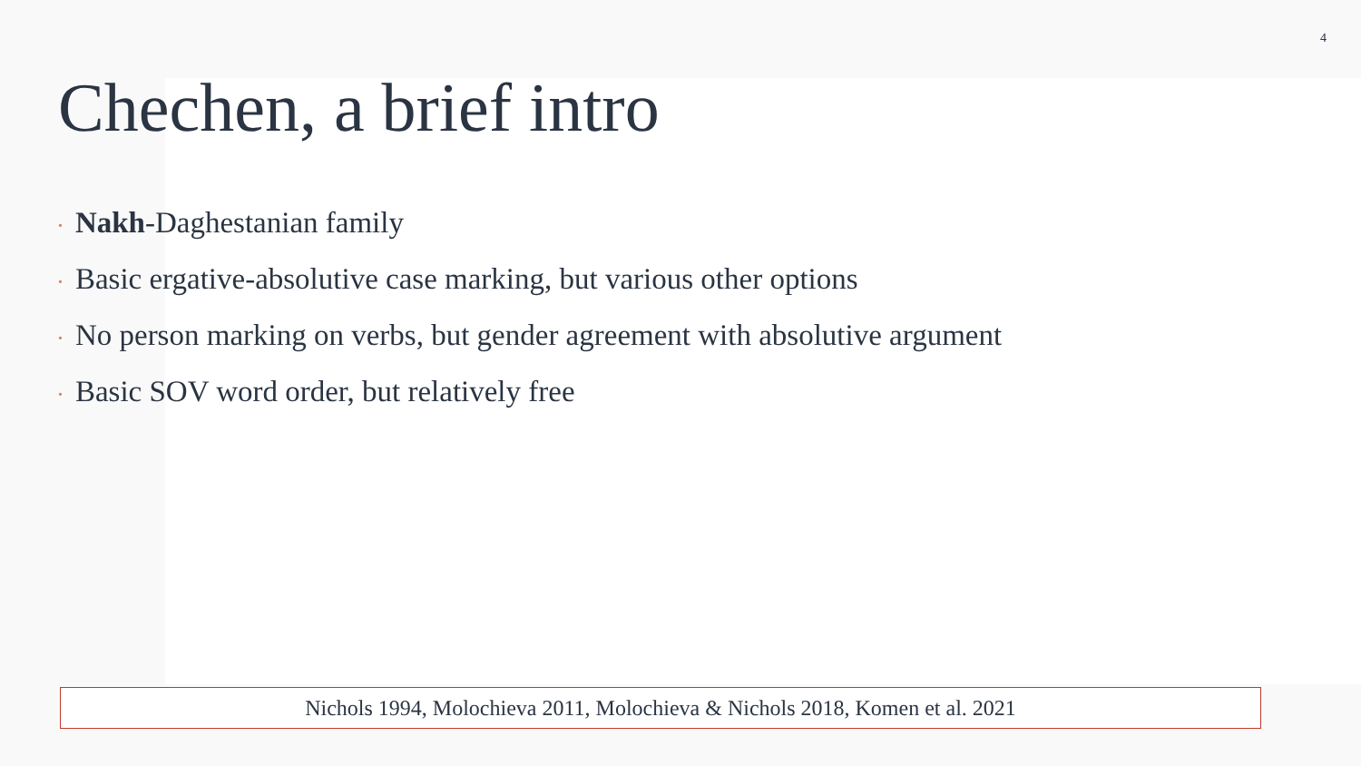4
Chechen, a brief intro
• Nakh-Daghestanian family
• Basic ergative-absolutive case marking, but various other options
• No person marking on verbs, but gender agreement with absolutive argument
• Basic SOV word order, but relatively free
Nichols 1994, Molochieva 2011, Molochieva & Nichols 2018, Komen et al. 2021